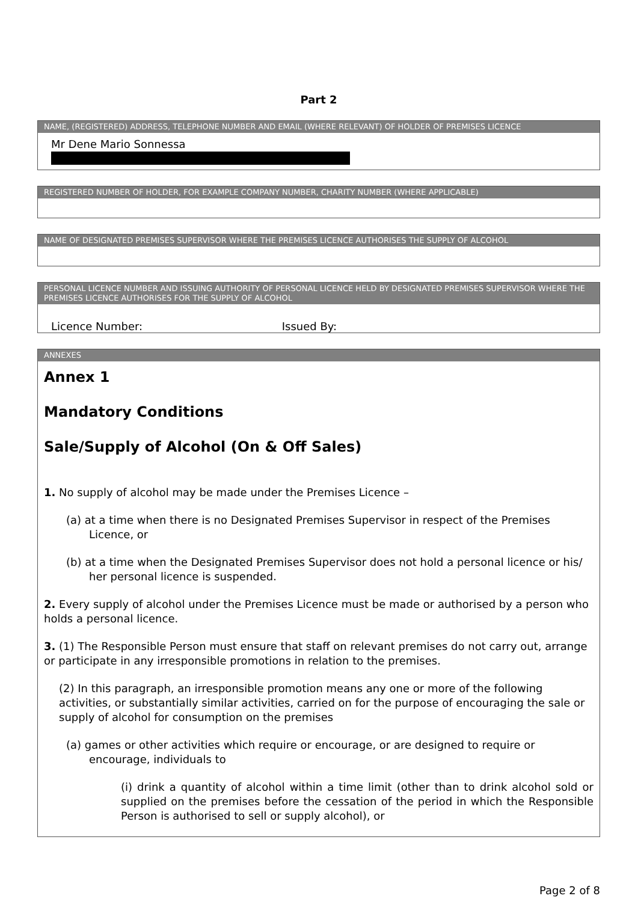Part 2
NAME, (REGISTERED) ADDRESS, TELEPHONE NUMBER AND EMAIL (WHERE RELEVANT) OF HOLDER OF PREMISES LICENCE
Mr Dene Mario Sonnessa
REGISTERED NUMBER OF HOLDER, FOR EXAMPLE COMPANY NUMBER, CHARITY NUMBER (WHERE APPLICABLE)
NAME OF DESIGNATED PREMISES SUPERVISOR WHERE THE PREMISES LICENCE AUTHORISES THE SUPPLY OF ALCOHOL
PERSONAL LICENCE NUMBER AND ISSUING AUTHORITY OF PERSONAL LICENCE HELD BY DESIGNATED PREMISES SUPERVISOR WHERE THE PREMISES LICENCE AUTHORISES FOR THE SUPPLY OF ALCOHOL
Licence Number: Issued By:
ANNEXES
Annex 1
Mandatory Conditions
Sale/Supply of Alcohol (On & Off Sales)
1. No supply of alcohol may be made under the Premises Licence –
(a) at a time when there is no Designated Premises Supervisor in respect of the Premises Licence, or
(b) at a time when the Designated Premises Supervisor does not hold a personal licence or his/ her personal licence is suspended.
2. Every supply of alcohol under the Premises Licence must be made or authorised by a person who holds a personal licence.
3. (1) The Responsible Person must ensure that staff on relevant premises do not carry out, arrange or participate in any irresponsible promotions in relation to the premises.
(2) In this paragraph, an irresponsible promotion means any one or more of the following activities, or substantially similar activities, carried on for the purpose of encouraging the sale or supply of alcohol for consumption on the premises
(a) games or other activities which require or encourage, or are designed to require or encourage, individuals to
(i) drink a quantity of alcohol within a time limit (other than to drink alcohol sold or supplied on the premises before the cessation of the period in which the Responsible Person is authorised to sell or supply alcohol), or
Page 2 of 8